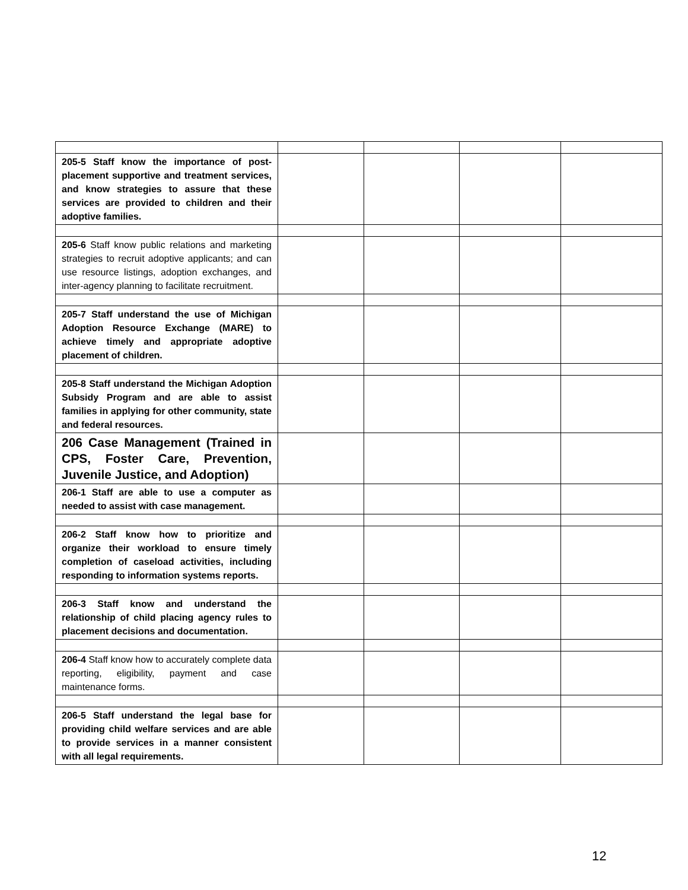| 205-5 Staff know the importance of post-placement supportive and treatment services, and know strategies to assure that these services are provided to children and their adoptive families. | | | | |
| 205-6 Staff know public relations and marketing strategies to recruit adoptive applicants; and can use resource listings, adoption exchanges, and inter-agency planning to facilitate recruitment. | | | | |
| 205-7 Staff understand the use of Michigan Adoption Resource Exchange (MARE) to achieve timely and appropriate adoptive placement of children. | | | | |
| 205-8 Staff understand the Michigan Adoption Subsidy Program and are able to assist families in applying for other community, state and federal resources. | | | | |
| 206 Case Management (Trained in CPS, Foster Care, Prevention, Juvenile Justice, and Adoption) | | | | |
| 206-1 Staff are able to use a computer as needed to assist with case management. | | | | |
| 206-2 Staff know how to prioritize and organize their workload to ensure timely completion of caseload activities, including responding to information systems reports. | | | | |
| 206-3 Staff know and understand the relationship of child placing agency rules to placement decisions and documentation. | | | | |
| 206-4 Staff know how to accurately complete data reporting, eligibility, payment and case maintenance forms. | | | | |
| 206-5 Staff understand the legal base for providing child welfare services and are able to provide services in a manner consistent with all legal requirements. | | | | |
12